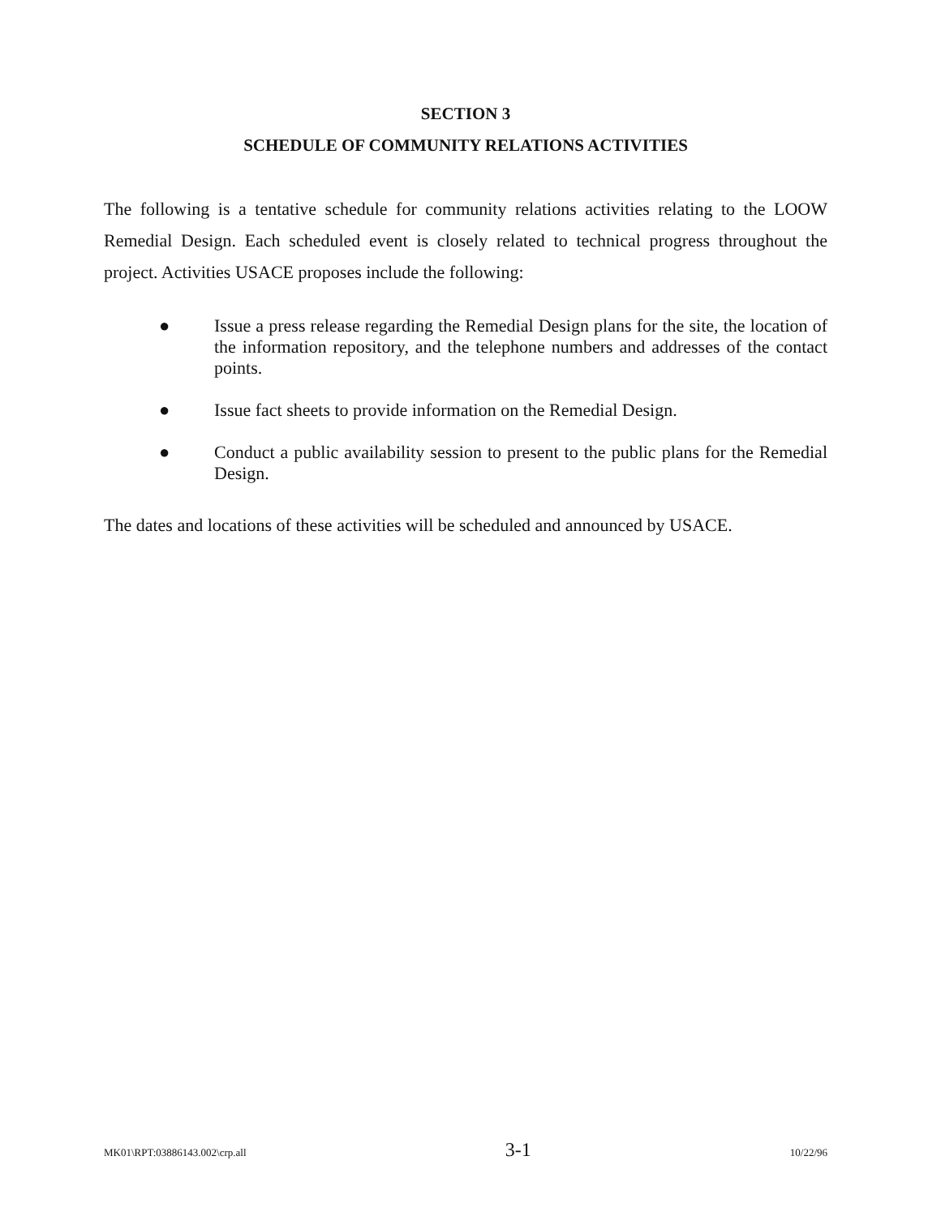SECTION 3
SCHEDULE OF COMMUNITY RELATIONS ACTIVITIES
The following is a tentative schedule for community relations activities relating to the LOOW Remedial Design. Each scheduled event is closely related to technical progress throughout the project. Activities USACE proposes include the following:
● Issue a press release regarding the Remedial Design plans for the site, the location of the information repository, and the telephone numbers and addresses of the contact points.
● Issue fact sheets to provide information on the Remedial Design.
● Conduct a public availability session to present to the public plans for the Remedial Design.
The dates and locations of these activities will be scheduled and announced by USACE.
MK01\RPT:03886143.002\crp.all 3-1 10/22/96